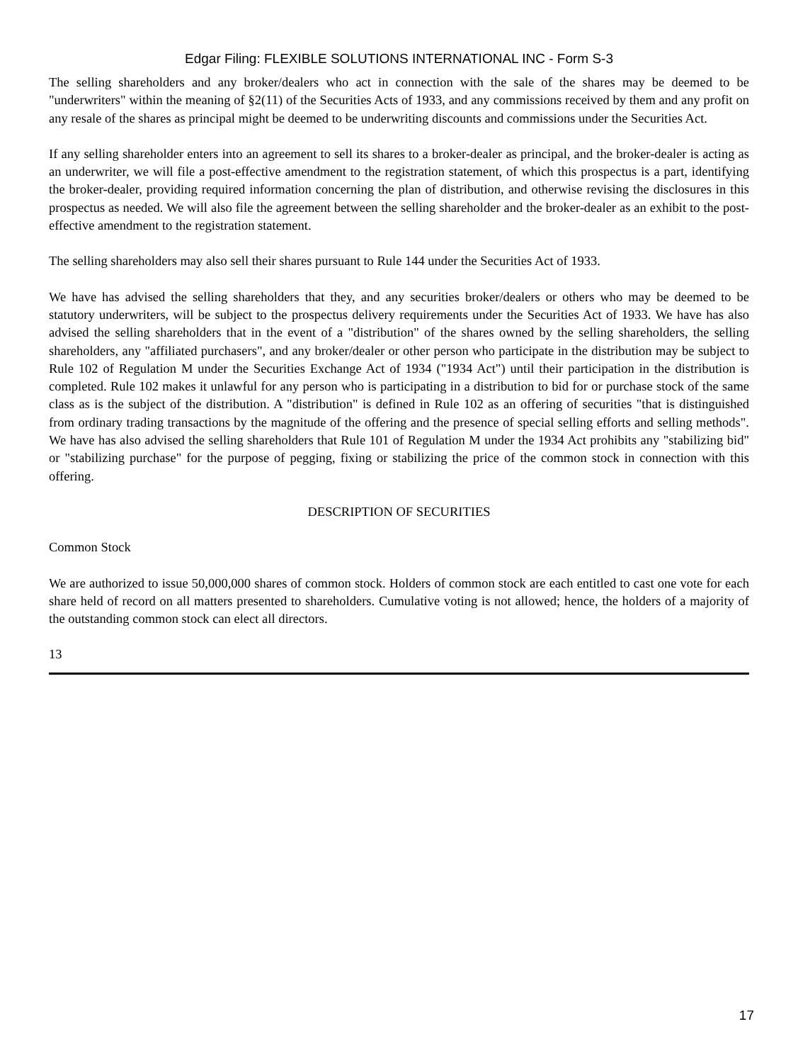Edgar Filing: FLEXIBLE SOLUTIONS INTERNATIONAL INC - Form S-3
The selling shareholders and any broker/dealers who act in connection with the sale of the shares may be deemed to be "underwriters" within the meaning of §2(11) of the Securities Acts of 1933, and any commissions received by them and any profit on any resale of the shares as principal might be deemed to be underwriting discounts and commissions under the Securities Act.
If any selling shareholder enters into an agreement to sell its shares to a broker-dealer as principal, and the broker-dealer is acting as an underwriter, we will file a post-effective amendment to the registration statement, of which this prospectus is a part, identifying the broker-dealer, providing required information concerning the plan of distribution, and otherwise revising the disclosures in this prospectus as needed. We will also file the agreement between the selling shareholder and the broker-dealer as an exhibit to the post-effective amendment to the registration statement.
The selling shareholders may also sell their shares pursuant to Rule 144 under the Securities Act of 1933.
We have has advised the selling shareholders that they, and any securities broker/dealers or others who may be deemed to be statutory underwriters, will be subject to the prospectus delivery requirements under the Securities Act of 1933. We have has also advised the selling shareholders that in the event of a "distribution" of the shares owned by the selling shareholders, the selling shareholders, any "affiliated purchasers", and any broker/dealer or other person who participate in the distribution may be subject to Rule 102 of Regulation M under the Securities Exchange Act of 1934 ("1934 Act") until their participation in the distribution is completed. Rule 102 makes it unlawful for any person who is participating in a distribution to bid for or purchase stock of the same class as is the subject of the distribution. A "distribution" is defined in Rule 102 as an offering of securities "that is distinguished from ordinary trading transactions by the magnitude of the offering and the presence of special selling efforts and selling methods". We have has also advised the selling shareholders that Rule 101 of Regulation M under the 1934 Act prohibits any "stabilizing bid" or "stabilizing purchase" for the purpose of pegging, fixing or stabilizing the price of the common stock in connection with this offering.
DESCRIPTION OF SECURITIES
Common Stock
We are authorized to issue 50,000,000 shares of common stock. Holders of common stock are each entitled to cast one vote for each share held of record on all matters presented to shareholders. Cumulative voting is not allowed; hence, the holders of a majority of the outstanding common stock can elect all directors.
13
17